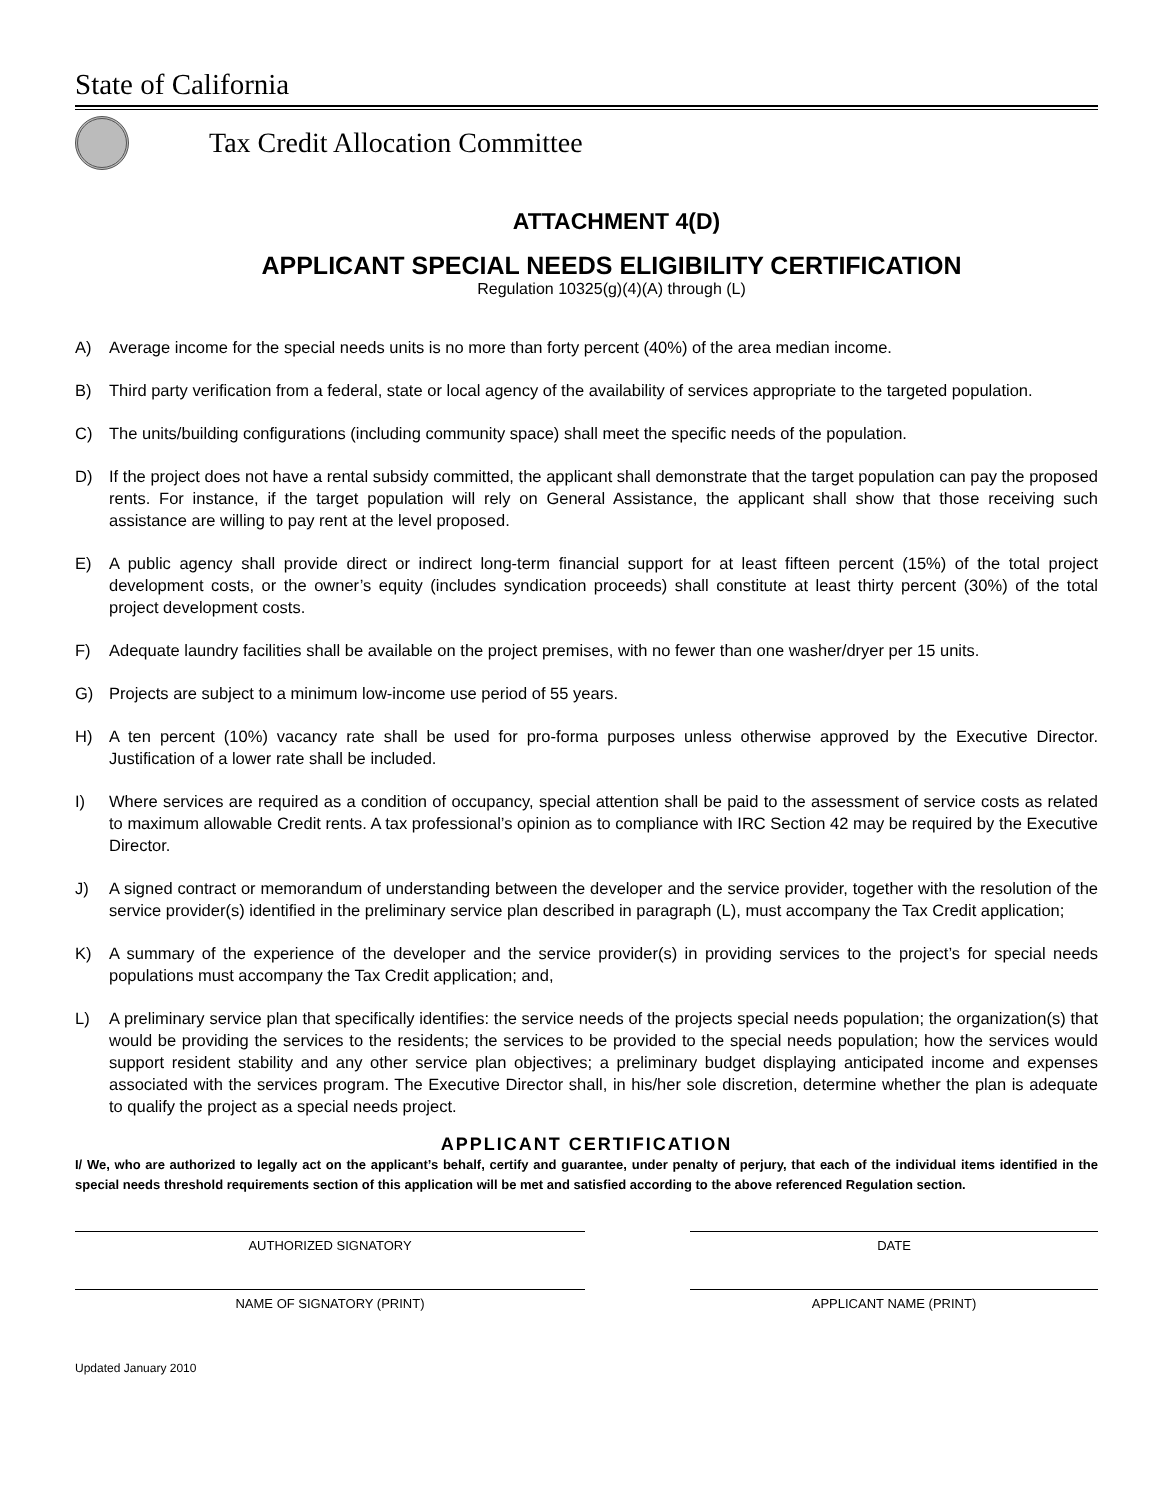State of California
Tax Credit Allocation Committee
ATTACHMENT 4(D)
APPLICANT SPECIAL NEEDS ELIGIBILITY CERTIFICATION
Regulation 10325(g)(4)(A) through (L)
A) Average income for the special needs units is no more than forty percent (40%) of the area median income.
B) Third party verification from a federal, state or local agency of the availability of services appropriate to the targeted population.
C) The units/building configurations (including community space) shall meet the specific needs of the population.
D) If the project does not have a rental subsidy committed, the applicant shall demonstrate that the target population can pay the proposed rents. For instance, if the target population will rely on General Assistance, the applicant shall show that those receiving such assistance are willing to pay rent at the level proposed.
E) A public agency shall provide direct or indirect long-term financial support for at least fifteen percent (15%) of the total project development costs, or the owner’s equity (includes syndication proceeds) shall constitute at least thirty percent (30%) of the total project development costs.
F) Adequate laundry facilities shall be available on the project premises, with no fewer than one washer/dryer per 15 units.
G) Projects are subject to a minimum low-income use period of 55 years.
H) A ten percent (10%) vacancy rate shall be used for pro-forma purposes unless otherwise approved by the Executive Director. Justification of a lower rate shall be included.
I) Where services are required as a condition of occupancy, special attention shall be paid to the assessment of service costs as related to maximum allowable Credit rents. A tax professional’s opinion as to compliance with IRC Section 42 may be required by the Executive Director.
J) A signed contract or memorandum of understanding between the developer and the service provider, together with the resolution of the service provider(s) identified in the preliminary service plan described in paragraph (L), must accompany the Tax Credit application;
K) A summary of the experience of the developer and the service provider(s) in providing services to the project’s for special needs populations must accompany the Tax Credit application; and,
L) A preliminary service plan that specifically identifies: the service needs of the projects special needs population; the organization(s) that would be providing the services to the residents; the services to be provided to the special needs population; how the services would support resident stability and any other service plan objectives; a preliminary budget displaying anticipated income and expenses associated with the services program. The Executive Director shall, in his/her sole discretion, determine whether the plan is adequate to qualify the project as a special needs project.
APPLICANT CERTIFICATION
I/ We, who are authorized to legally act on the applicant’s behalf, certify and guarantee, under penalty of perjury, that each of the individual items identified in the special needs threshold requirements section of this application will be met and satisfied according to the above referenced Regulation section.
AUTHORIZED SIGNATORY DATE
NAME OF SIGNATORY (PRINT) APPLICANT NAME (PRINT)
Updated January 2010